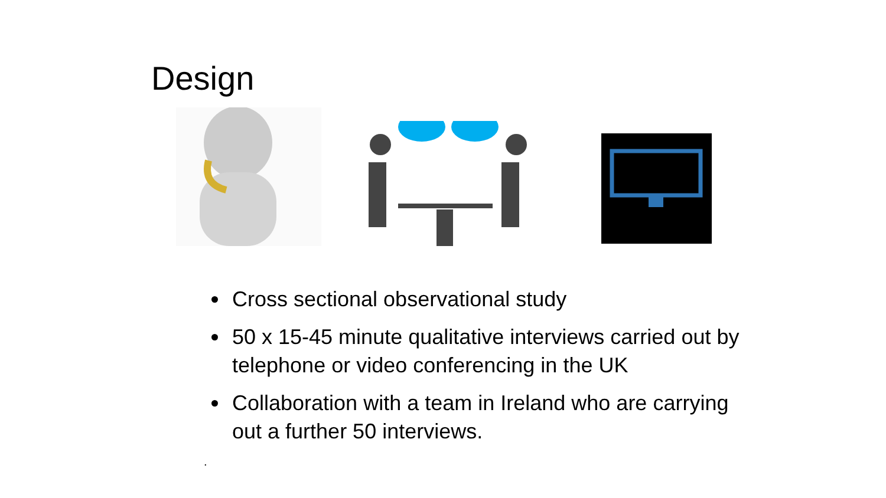Design
Cross sectional observational study
50 x 15-45 minute qualitative interviews carried out by telephone or video conferencing in the UK
Collaboration with a team in Ireland who are carrying out a further 50 interviews.
.